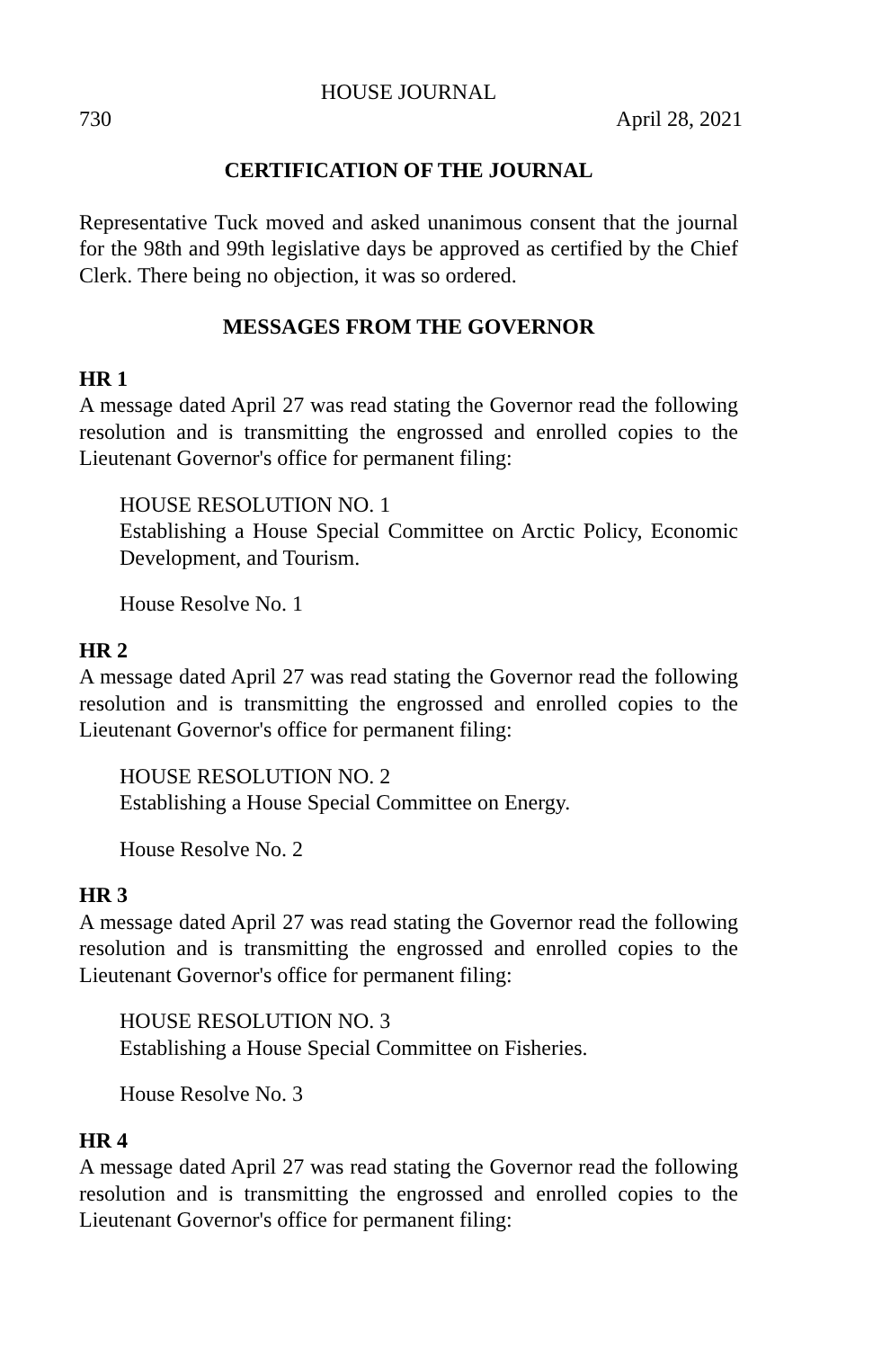HOUSE JOURNAL
730 April 28, 2021
CERTIFICATION OF THE JOURNAL
Representative Tuck moved and asked unanimous consent that the journal for the 98th and 99th legislative days be approved as certified by the Chief Clerk. There being no objection, it was so ordered.
MESSAGES FROM THE GOVERNOR
HR 1
A message dated April 27 was read stating the Governor read the following resolution and is transmitting the engrossed and enrolled copies to the Lieutenant Governor's office for permanent filing:
HOUSE RESOLUTION NO. 1
Establishing a House Special Committee on Arctic Policy, Economic Development, and Tourism.
House Resolve No. 1
HR 2
A message dated April 27 was read stating the Governor read the following resolution and is transmitting the engrossed and enrolled copies to the Lieutenant Governor's office for permanent filing:
HOUSE RESOLUTION NO. 2
Establishing a House Special Committee on Energy.
House Resolve No. 2
HR 3
A message dated April 27 was read stating the Governor read the following resolution and is transmitting the engrossed and enrolled copies to the Lieutenant Governor's office for permanent filing:
HOUSE RESOLUTION NO. 3
Establishing a House Special Committee on Fisheries.
House Resolve No. 3
HR 4
A message dated April 27 was read stating the Governor read the following resolution and is transmitting the engrossed and enrolled copies to the Lieutenant Governor's office for permanent filing: